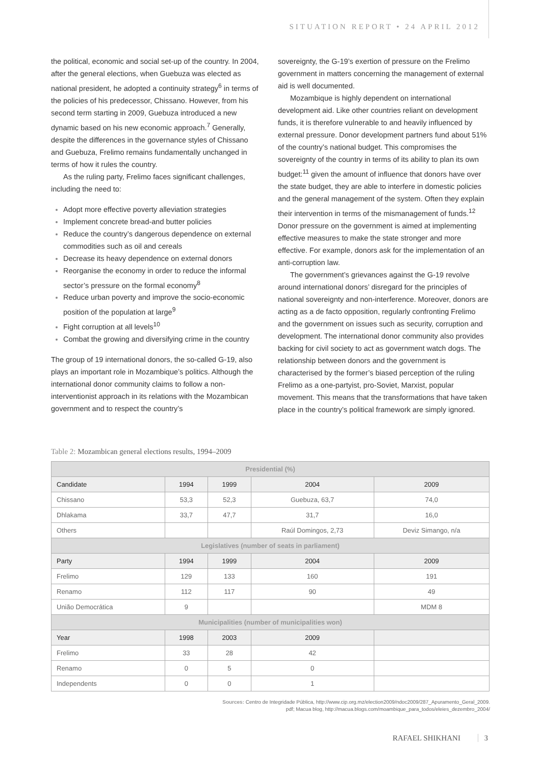SITUATION REPORT • 24 APRIL 2012
the political, economic and social set-up of the country. In 2004, after the general elections, when Guebuza was elected as national president, he adopted a continuity strategy<sup>6</sup> in terms of the policies of his predecessor, Chissano. However, from his second term starting in 2009, Guebuza introduced a new dynamic based on his new economic approach.<sup>7</sup> Generally, despite the differences in the governance styles of Chissano and Guebuza, Frelimo remains fundamentally unchanged in terms of how it rules the country.
As the ruling party, Frelimo faces significant challenges, including the need to:
Adopt more effective poverty alleviation strategies
Implement concrete bread-and butter policies
Reduce the country’s dangerous dependence on external commodities such as oil and cereals
Decrease its heavy dependence on external donors
Reorganise the economy in order to reduce the informal sector’s pressure on the formal economy<sup>8</sup>
Reduce urban poverty and improve the socio-economic position of the population at large<sup>9</sup>
Fight corruption at all levels<sup>10</sup>
Combat the growing and diversifying crime in the country
The group of 19 international donors, the so-called G-19, also plays an important role in Mozambique’s politics. Although the international donor community claims to follow a non-interventionist approach in its relations with the Mozambican government and to respect the country’s
sovereignty, the G-19’s exertion of pressure on the Frelimo government in matters concerning the management of external aid is well documented.
Mozambique is highly dependent on international development aid. Like other countries reliant on development funds, it is therefore vulnerable to and heavily influenced by external pressure. Donor development partners fund about 51% of the country’s national budget. This compromises the sovereignty of the country in terms of its ability to plan its own budget:<sup>11</sup> given the amount of influence that donors have over the state budget, they are able to interfere in domestic policies and the general management of the system. Often they explain their intervention in terms of the mismanagement of funds.<sup>12</sup> Donor pressure on the government is aimed at implementing effective measures to make the state stronger and more effective. For example, donors ask for the implementation of an anti-corruption law.
The government’s grievances against the G-19 revolve around international donors’ disregard for the principles of national sovereignty and non-interference. Moreover, donors are acting as a de facto opposition, regularly confronting Frelimo and the government on issues such as security, corruption and development. The international donor community also provides backing for civil society to act as government watch dogs. The relationship between donors and the government is characterised by the former’s biased perception of the ruling Frelimo as a one-partyist, pro-Soviet, Marxist, popular movement. This means that the transformations that have taken place in the country’s political framework are simply ignored.
Table 2: Mozambican general elections results, 1994–2009
| Presidential (%) | | | | |
| --- | --- | --- | --- | --- |
| Candidate | 1994 | 1999 | 2004 | 2009 |
| Chissano | 53,3 | 52,3 | Guebuza, 63,7 | 74,0 |
| Dhlakama | 33,7 | 47,7 | 31,7 | 16,0 |
| Others | | | Raúl Domingos, 2,73 | Deviz Simango, n/a |
| Legislatives (number of seats in parliament) | | | | |
| Party | 1994 | 1999 | 2004 | 2009 |
| Frelimo | 129 | 133 | 160 | 191 |
| Renamo | 112 | 117 | 90 | 49 |
| União Democrática | 9 | | | MDM 8 |
| Municipalities (number of municipalities won) | | | | |
| Year | 1998 | 2003 | 2009 | |
| Frelimo | 33 | 28 | 42 | |
| Renamo | 0 | 5 | 0 | |
| Independents | 0 | 0 | 1 | |
Sources: Centro de Integridade Pública, http://www.cip.org.mz/election2009/ndoc2009/287_Apuramento_Geral_2009.
pdf; Macua blog, http://macua.blogs.com/moambique_para_todos/eleies_dezembro_2004/
RAFAEL SHIKHANI 3